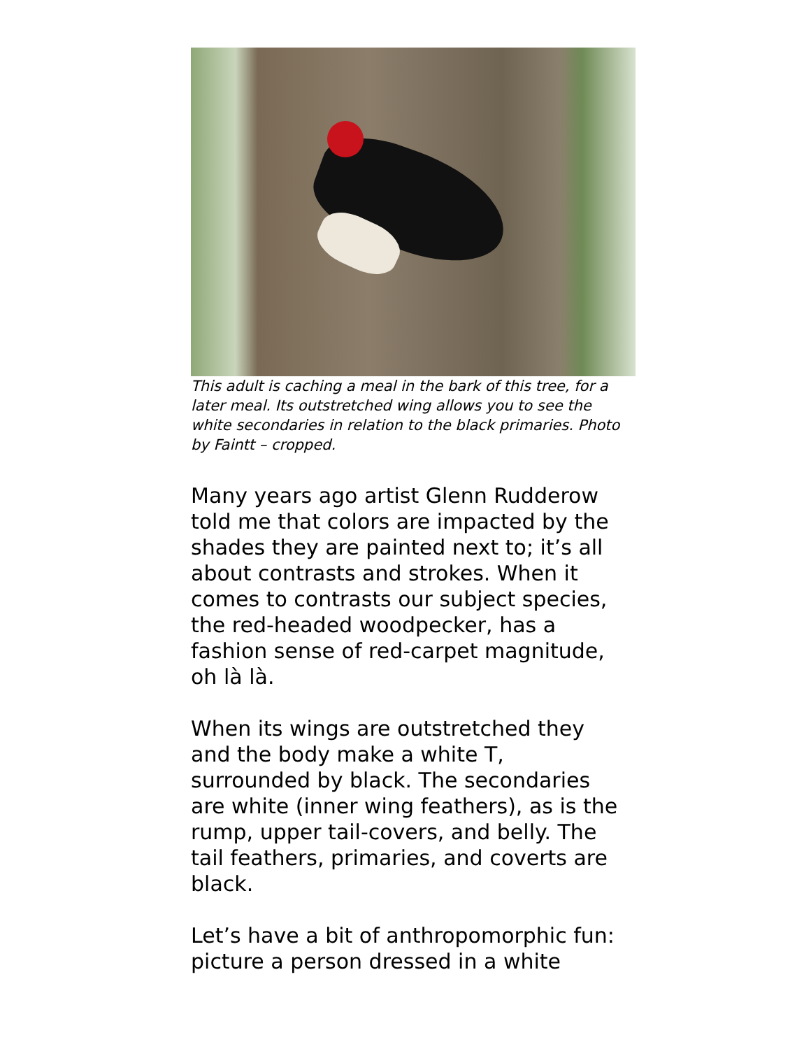This adult is caching a meal in the bark of this tree, for a later meal. Its outstretched wing allows you to see the white secondaries in relation to the black primaries. Photo by Faintt – cropped.
Many years ago artist Glenn Rudderow told me that colors are impacted by the shades they are painted next to; it’s all about contrasts and strokes. When it comes to contrasts our subject species, the red-headed woodpecker, has a fashion sense of red-carpet magnitude, oh là là.
When its wings are outstretched they and the body make a white T, surrounded by black. The secondaries are white (inner wing feathers), as is the rump, upper tail-covers, and belly. The tail feathers, primaries, and coverts are black.
Let’s have a bit of anthropomorphic fun: picture a person dressed in a white